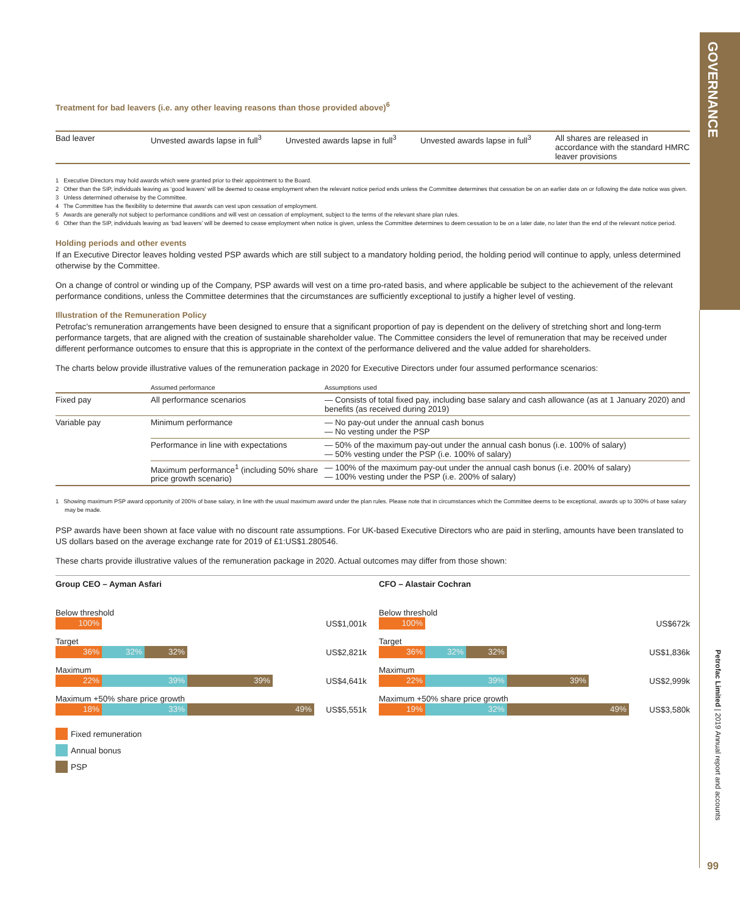GOVERNANCE
Treatment for bad leavers (i.e. any other leaving reasons than those provided above)<sup>6</sup>
| Bad leaver | Unvested awards lapse in full<sup>3</sup> | Unvested awards lapse in full<sup>3</sup> | Unvested awards lapse in full<sup>3</sup> | All shares are released in accordance with the standard HMRC leaver provisions |
1 Executive Directors may hold awards which were granted prior to their appointment to the Board.
2 Other than the SIP, individuals leaving as ‘good leavers’ will be deemed to cease employment when the relevant notice period ends unless the Committee determines that cessation be on an earlier date on or following the date notice was given.
3 Unless determined otherwise by the Committee.
4 The Committee has the flexibility to determine that awards can vest upon cessation of employment.
5 Awards are generally not subject to performance conditions and will vest on cessation of employment, subject to the terms of the relevant share plan rules.
6 Other than the SIP, individuals leaving as ‘bad leavers’ will be deemed to cease employment when notice is given, unless the Committee determines to deem cessation to be on a later date, no later than the end of the relevant notice period.
Holding periods and other events
If an Executive Director leaves holding vested PSP awards which are still subject to a mandatory holding period, the holding period will continue to apply, unless determined otherwise by the Committee.
On a change of control or winding up of the Company, PSP awards will vest on a time pro-rated basis, and where applicable be subject to the achievement of the relevant performance conditions, unless the Committee determines that the circumstances are sufficiently exceptional to justify a higher level of vesting.
Illustration of the Remuneration Policy
Petrofac’s remuneration arrangements have been designed to ensure that a significant proportion of pay is dependent on the delivery of stretching short and long-term performance targets, that are aligned with the creation of sustainable shareholder value. The Committee considers the level of remuneration that may be received under different performance outcomes to ensure that this is appropriate in the context of the performance delivered and the value added for shareholders.
The charts below provide illustrative values of the remuneration package in 2020 for Executive Directors under four assumed performance scenarios:
| | Assumed performance | Assumptions used |
| --- | --- | --- |
| Fixed pay | All performance scenarios | — Consists of total fixed pay, including base salary and cash allowance (as at 1 January 2020) and benefits (as received during 2019) |
| Variable pay | Minimum performance | — No pay-out under the annual cash bonus — No vesting under the PSP |
| | Performance in line with expectations | — 50% of the maximum pay-out under the annual cash bonus (i.e. 100% of salary) — 50% vesting under the PSP (i.e. 100% of salary) |
| | Maximum performance<sup>1</sup> (including 50% share price growth scenario) | — 100% of the maximum pay-out under the annual cash bonus (i.e. 200% of salary) — 100% vesting under the PSP (i.e. 200% of salary) |
1 Showing maximum PSP award opportunity of 200% of base salary, in line with the usual maximum award under the plan rules. Please note that in circumstances which the Committee deems to be exceptional, awards up to 300% of base salary may be made.
PSP awards have been shown at face value with no discount rate assumptions. For UK-based Executive Directors who are paid in sterling, amounts have been translated to US dollars based on the average exchange rate for 2019 of £1:US$1.280546.
These charts provide illustrative values of the remuneration package in 2020. Actual outcomes may differ from those shown:
Group CEO – Ayman Asfari
Below threshold
100%
US$1,001k
Target
36% 32% 32%
US$2,821k
Maximum
22% 39% 39%
US$4,641k
Maximum +50% share price growth
18% 33% 49%
US$5,551k
CFO – Alastair Cochran
Below threshold
100%
US$672k
Target
36% 32% 32%
US$1,836k
Maximum
22% 39% 39%
US$2,999k
Maximum +50% share price growth
19% 32% 49%
US$3,580k
Fixed remuneration
Annual bonus
PSP
Petrofac Limited | 2019 Annual report and accounts
99